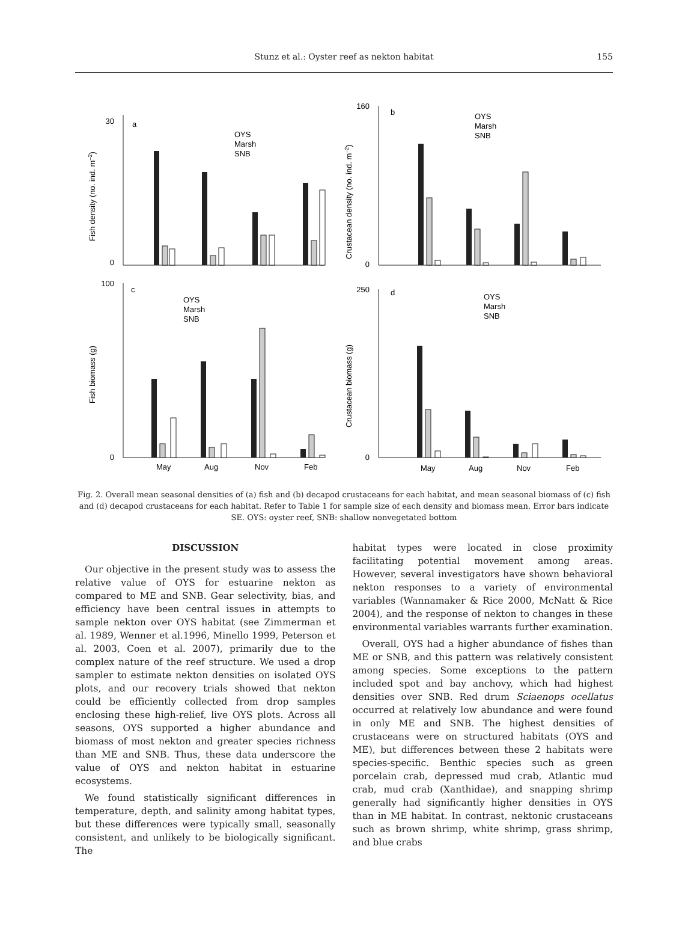Stunz et al.: Oyster reef as nekton habitat
155
30
0
a
160
0
b
100
0
c
250
0
d
May
Aug
Nov
Feb
May
Aug
Nov
Feb
Fish density (no. ind. m–2)
Crustacean density (no. ind. m–2)
Fish biomass (g)
Crustacean biomass (g)
OYS
Marsh
SNB
OYS
Marsh
SNB
OYS
Marsh
SNB
OYS
Marsh
SNB
Fig. 2. Overall mean seasonal densities of (a) fish and (b) decapod crustaceans for each habitat, and mean seasonal biomass of (c) fish and (d) decapod crustaceans for each habitat. Refer to Table 1 for sample size of each density and biomass mean. Error bars indicate SE. OYS: oyster reef, SNB: shallow nonvegetated bottom
DISCUSSION
Our objective in the present study was to assess the relative value of OYS for estuarine nekton as compared to ME and SNB. Gear selectivity, bias, and efficiency have been central issues in attempts to sample nekton over OYS habitat (see Zimmerman et al. 1989, Wenner et al.1996, Minello 1999, Peterson et al. 2003, Coen et al. 2007), primarily due to the complex nature of the reef structure. We used a drop sampler to estimate nekton densities on isolated OYS plots, and our recovery trials showed that nekton could be efficiently collected from drop samples enclosing these high-relief, live OYS plots. Across all seasons, OYS supported a higher abundance and biomass of most nekton and greater species richness than ME and SNB. Thus, these data underscore the value of OYS and nekton habitat in estuarine ecosystems.
We found statistically significant differences in temperature, depth, and salinity among habitat types, but these differences were typically small, seasonally consistent, and unlikely to be biologically significant. The
habitat types were located in close proximity facilitating potential movement among areas. However, several investigators have shown behavioral nekton responses to a variety of environmental variables (Wannamaker & Rice 2000, McNatt & Rice 2004), and the response of nekton to changes in these environmental variables warrants further examination.
Overall, OYS had a higher abundance of fishes than ME or SNB, and this pattern was relatively consistent among species. Some exceptions to the pattern included spot and bay anchovy, which had highest densities over SNB. Red drum Sciaenops ocellatus occurred at relatively low abundance and were found in only ME and SNB. The highest densities of crustaceans were on structured habitats (OYS and ME), but differences between these 2 habitats were species-specific. Benthic species such as green porcelain crab, depressed mud crab, Atlantic mud crab, mud crab (Xanthidae), and snapping shrimp generally had significantly higher densities in OYS than in ME habitat. In contrast, nektonic crustaceans such as brown shrimp, white shrimp, grass shrimp, and blue crabs